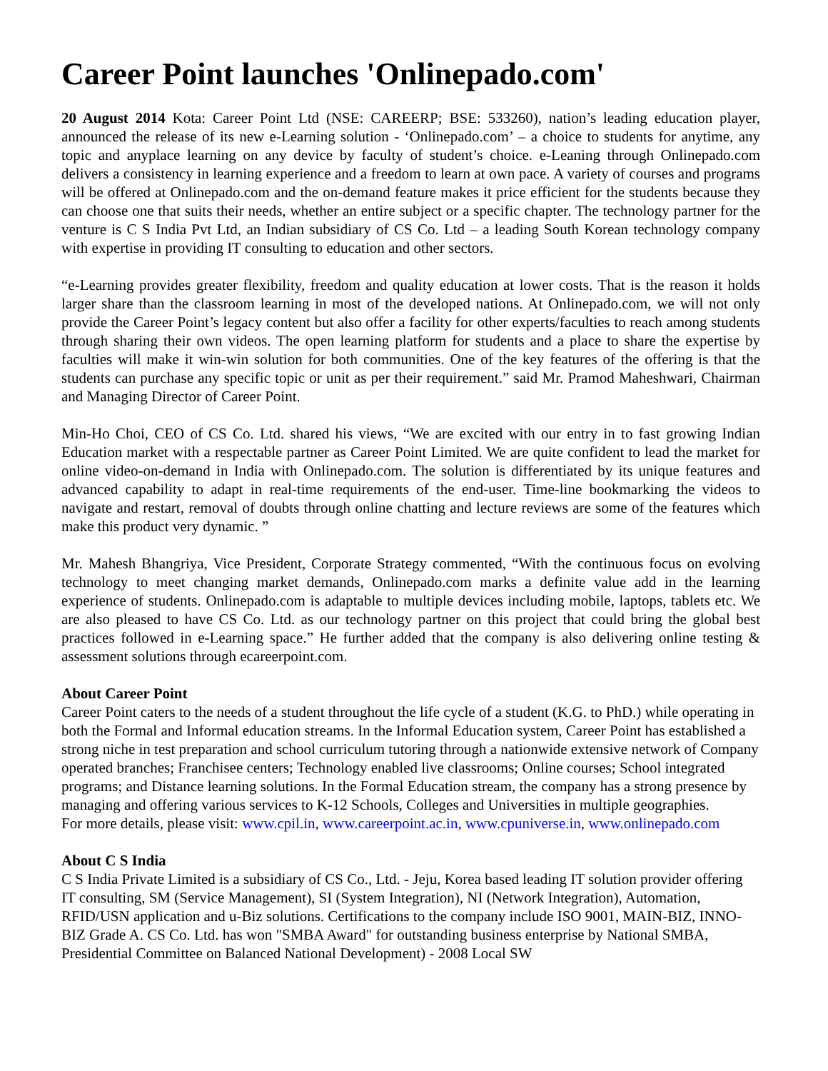Career Point launches 'Onlinepado.com'
20 August 2014 Kota: Career Point Ltd (NSE: CAREERP; BSE: 533260), nation’s leading education player, announced the release of its new e-Learning solution - ‘Onlinepado.com’ – a choice to students for anytime, any topic and anyplace learning on any device by faculty of student’s choice. e-Leaning through Onlinepado.com delivers a consistency in learning experience and a freedom to learn at own pace. A variety of courses and programs will be offered at Onlinepado.com and the on-demand feature makes it price efficient for the students because they can choose one that suits their needs, whether an entire subject or a specific chapter. The technology partner for the venture is C S India Pvt Ltd, an Indian subsidiary of CS Co. Ltd – a leading South Korean technology company with expertise in providing IT consulting to education and other sectors.
“e-Learning provides greater flexibility, freedom and quality education at lower costs. That is the reason it holds larger share than the classroom learning in most of the developed nations. At Onlinepado.com, we will not only provide the Career Point’s legacy content but also offer a facility for other experts/faculties to reach among students through sharing their own videos. The open learning platform for students and a place to share the expertise by faculties will make it win-win solution for both communities. One of the key features of the offering is that the students can purchase any specific topic or unit as per their requirement.” said Mr. Pramod Maheshwari, Chairman and Managing Director of Career Point.
Min-Ho Choi, CEO of CS Co. Ltd. shared his views, “We are excited with our entry in to fast growing Indian Education market with a respectable partner as Career Point Limited. We are quite confident to lead the market for online video-on-demand in India with Onlinepado.com. The solution is differentiated by its unique features and advanced capability to adapt in real-time requirements of the end-user. Time-line bookmarking the videos to navigate and restart, removal of doubts through online chatting and lecture reviews are some of the features which make this product very dynamic. ”
Mr. Mahesh Bhangriya, Vice President, Corporate Strategy commented, “With the continuous focus on evolving technology to meet changing market demands, Onlinepado.com marks a definite value add in the learning experience of students. Onlinepado.com is adaptable to multiple devices including mobile, laptops, tablets etc. We are also pleased to have CS Co. Ltd. as our technology partner on this project that could bring the global best practices followed in e-Learning space.” He further added that the company is also delivering online testing & assessment solutions through ecareerpoint.com.
About Career Point
Career Point caters to the needs of a student throughout the life cycle of a student (K.G. to PhD.) while operating in both the Formal and Informal education streams. In the Informal Education system, Career Point has established a strong niche in test preparation and school curriculum tutoring through a nationwide extensive network of Company operated branches; Franchisee centers; Technology enabled live classrooms; Online courses; School integrated programs; and Distance learning solutions. In the Formal Education stream, the company has a strong presence by managing and offering various services to K-12 Schools, Colleges and Universities in multiple geographies.
For more details, please visit: www.cpil.in, www.careerpoint.ac.in, www.cpuniverse.in, www.onlinepado.com
About C S India
C S India Private Limited is a subsidiary of CS Co., Ltd. - Jeju, Korea based leading IT solution provider offering IT consulting, SM (Service Management), SI (System Integration), NI (Network Integration), Automation, RFID/USN application and u-Biz solutions. Certifications to the company include ISO 9001, MAIN-BIZ, INNO-BIZ Grade A. CS Co. Ltd. has won "SMBA Award" for outstanding business enterprise by National SMBA, Presidential Committee on Balanced National Development) - 2008 Local SW